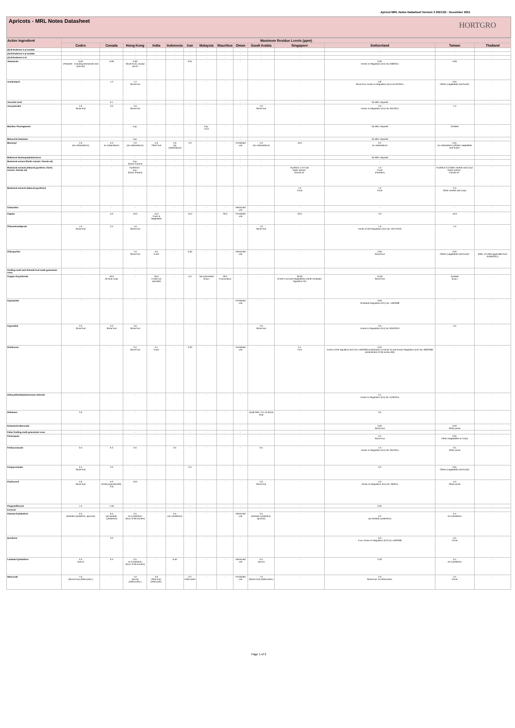Apricot MRL Notes Datasheet Version 3 2021/22 - December 2021
Apricots - MRL Notes Datasheet
HORTGRO
| Active Ingredient | Maximum Residue Levels (ppm) | | | | | | | | | | | | | |
| --- | --- | --- | --- | --- | --- | --- | --- | --- | --- | --- | --- | --- | --- | --- |
| | Codex | Canada | Hong Kong | India | Indonesia | Iran | Malaysia | Mauritius | Oman | Saudi Arabia | Singapore | Switzerland | Taiwan | Thailand |
| (E)-8-Dodecen-1-yl acetate | - | - | - | - | - | - | - | - | - | - | - | - | - | - |
| (Z)-8-Dodecen-1-yl acetate | - | - | - | - | - | - | - | - | - | - | - | - | - | - |
| (Z)-8-Dodecen-1-ol | - | - | - | - | - | - | - | - | - | - | - | - | - | - |
| Abamectin | 0.03 (Peaches - Including Nectarines and Apricots) | 0.09 | 0.09 Stone fruits, except plums | - | - | 0.01 | - | - | - | - | - | 0.02 Annex to Regulation (EU) No 508/2011 | 0.06 | - |
| Acetamiprid | - | 1.2 | 1.2 Stone fruit | - | - | - | - | - | - | - | - | 0.8 Stone fruit, Annex to Regulation (EU) No 87/2014 | 0.01 Others (vegetables and fruits)* | - |
| Ascorbic Acid | - | 0.1 | - | - | - | - | - | - | - | - | - | No MRL required | - | - |
| Azoxystrobin | 2.0 Stone fruit | 2.0 | 2.0 Stone fruit | - | - | - | - | - | - | 2.0 Stone fruit | - | 2.0 Annex to Regulation (EU) No 491/2014 | 1.0 | - |
| Bacillus Thuringiensis | - | - | Exp. | - | - | - | Exp. Fruit | - | - | - | - | No MRL required | Omitted | - |
| Beauveria bassiana | - | - | Exp. | - | - | - | - | - | - | - | - | No MRL required | - | - |
| Benomyl | 2.0 (as carbendazim) | 5.0 as carbendazim | 2.0 (as carbendazim) | 5.0 Other fruit | 2.0 (as carbendazim) | 2.0 | - | - | Prohibited use | 2.0 (as carbendazim) | 10.0 | 0.2 as carbendazim | 0.01 as carbendazim (Others vegetables and fruits)* | - |
| Bollworm Nucleopolyhedrovirus | - | - | - | - | - | - | - | - | - | - | - | No MRL required | - | - |
| Botanical extract (Garlic extract; Canola oil) | - | - | Exp. (Garlic extract) | - | - | - | - | - | - | - | - | - | - | - |
| Botanical extracts (Natural pyrethrin; Garlic extract; Canola oil) | - | - | Pyrethrins - Exp. (Garlic extract) | - | - | - | - | - | - | - | Pyrethrin 1.0 Fruits Garlic extract - Canola oil - | 1.0 Fruits (Pyrethin) | Pyrethrin 0.3 Other cereals and crops Garlic extract - Canola oil - | - |
| Botanical extracts (Natural pyrethrin) | - | - | - | - | - | - | - | - | - | - | 1.0 Fruits | 1.0 Fruits | 0.3 Other cereals and crops | - |
| Cadusafos | - | - | - | - | - | - | - | - | Restricted use | - | - | - | - | - |
| Captan | - | 5.0 | 10.0 | 15.0 Fruits & Vegetables | - | 15.0 | - | 20.0 | Prohibited use | - | 20.0 | 4.0 | 10.0 | - |
| Chlorantraniliprole | 1.0 Stone fruit | 2.5 | 1.0 Stone fruit | - | - | - | - | - | - | 1.0 Stone fruit | - | 1.0 Annex of the Regulation (EC) No. 2017/1016 | 1.0 | - |
| Chlorpyrifos | - | - | 1.0 Stone fruit | 0.5 Fruits | - | 0.50 | - | - | Restricted use | - | - | 0.05 Stone fruit | 0.01 Others (vegetables and fruits)* | - (MRL of 0.005 applicable from 01/06/2021) |
| Codling moth and Oriental fruit moth granulosis virus | - | - | - | - | - | - | - | - | - | - | - | - | - | - |
| Copper Oxychloride | - | 50.0 All food crops | - | 30.0 Foods not specified | - | 5.0 | Not prescribed (Exp.) | 30.0 Fruit product | - | - | 30.00 (Fresh Fruit and Vegetables) (Tenth schedule, regulation 31) | 15.00 Stone fruit | Omitted (Exp.) | - |
| Cyanamide | - | - | - | - | - | - | - | - | Prohibited use | - | - | 0.05 Schedule Regulation (EC) No. 149/2008 | - | - |
| Cyprodinil | 2.0 Stone fruit | 2.0 Stone fruit | 2.0 Stone fruit | - | - | - | - | - | - | 2.0 Stone fruit | - | 2.0 Annex to Regulation (EU) No 1004/2013 | 2.0 | - |
| Dichlorvos | - | - | 0.2 Stone fruit | 0.1 Fruits | - | 0.20 | - | - | Prohibited use | - | 0.1 Fruit | 0.01 Annex of the regulation (EC) No 149/2008 (modification of Annex II) and Annex Regulation (EC) No. 839/2008 (amendment of the annex IIIB) | - | - |
| Didecyldimethylammonium chloride | - | - | - | - | - | - | - | - | - | - | - | 0.1 Annex to Regulation (EU) No 1119/2014 | - | - |
| Dithianon | 2.0 | - | - | - | - | - | - | - | - | (Draft MRL 2.0, as Stone fruit) | - | 0.5 | - | - |
| Emamectin Benzoate | - | - | - | - | - | - | - | - | - | - | - | 0.02 Stone fruit | 0.02 Other pome | - |
| False Codling moth granulosis virus | - | - | - | - | - | - | - | - | - | - | - | - | - | - |
| Fenazaquin | - | - | - | - | - | - | - | - | - | - | - | 0.2 Stone fruit | 0.01 Other (Vegetables & Fruits) | - |
| Fenbuconazole | 0.5 | 0.3 | 0.5 | - | 0.5 | - | - | - | - | 0.5 | - | 1.0 Annex to Regulation (EU) No 491/2014 | 0.5 Other pome | - |
| Fenpyroximate | 0.4 Stone fruit | 2.0 | - | - | - | 0.3 | - | - | - | - | - | 0.3 | 0.01 Others (vegetables and fruits)* | - |
| Fludioxonil | 5.0 Stone fruit | 5.0 (Draft proposed MRL 2.0) | 10.0 | - | - | - | - | - | - | 5.0 Stone fruit | - | 5.0 Annex to Regulation (EU) No 79/2014 | 5.0 Other pome | - |
| Flupyradifurone | 1.5 | 1.50 | - | - | - | - | - | - | - | - | - | 0.01 | - | - |
| Furfural | - | - | - | - | - | - | - | - | - | - | - | - | - | - |
| Gamma-Cyhalothrin | 0.5 (lambda-cyhalothrin, apricots) | 0.5 (as lambda-cyhalothrin) | 0.5 as Cyhalothrin (Sum of all isomers) | - | 0.5 (as cyhalothrin) | - | - | - | Restricted use | 0.5 (lambda-cyhalothrin, apricots) | - | - 0.2 (as lambda-cyhalothrin) | 0.4 as Cyhalothrin | - |
| Iprodione | - | 3.0 | - | - | - | - | - | - | - | - | - | 6.0 Fruit, Annex to Regulation (EC) No 149/2008 | 5.0 Pome | - |
| Lambda-Cyhalothrin | 0.5 Apricot | 0.5 | 0.5 as Cyhalothrin (Sum of all isomers) | - | 0.50 | - | - | - | Restricted use | 0.5 Apricot | - | 0.20 | 0.4 as Cyhalothrin | - |
| Mancozeb | 7.0 (Stone fruit) (dithiocarbs.) | - | 7.0 (stone) (Dithiocarbs.) | 3.0 Other fruit, Dithiocarbs. | - | 0.2 Dithiocarbs | - | - | Prohibited use | 7.0 (Stone fruit) (dithiocarbs.) | - | 2.0 Stone fruit, as Dithiocarbs. | 2.5 Pome | - |
Page 1 of 2